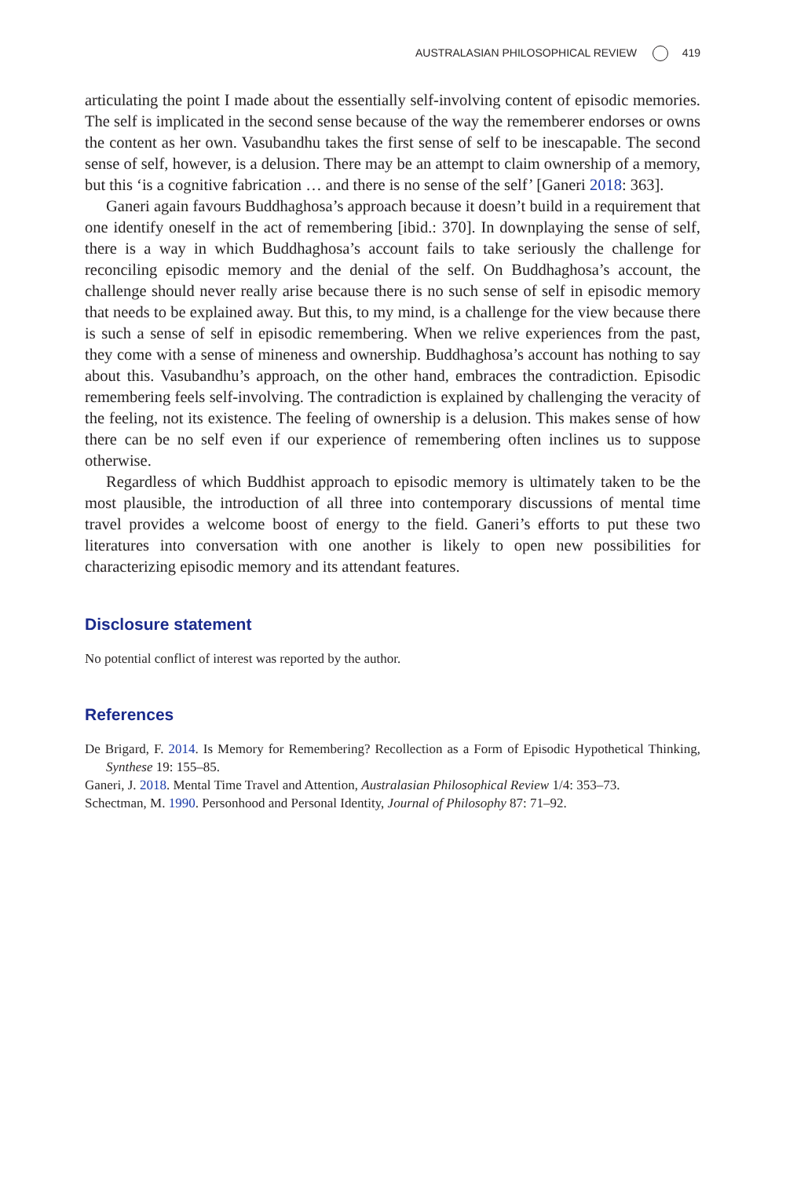AUSTRALASIAN PHILOSOPHICAL REVIEW 419
articulating the point I made about the essentially self-involving content of episodic memories. The self is implicated in the second sense because of the way the remem­berer endorses or owns the content as her own. Vasubandhu takes the first sense of self to be inescapable. The second sense of self, however, is a delusion. There may be an attempt to claim ownership of a memory, but this ‘is a cognitive fabrication … and there is no sense of the self’ [Ganeri 2018: 363].
Ganeri again favours Buddhaghosa’s approach because it doesn’t build in a require­ment that one identify oneself in the act of remembering [ibid.: 370]. In downplaying the sense of self, there is a way in which Buddhaghosa’s account fails to take seriously the challenge for reconciling episodic memory and the denial of the self. On Buddha­ghosa’s account, the challenge should never really arise because there is no such sense of self in episodic memory that needs to be explained away. But this, to my mind, is a challenge for the view because there is such a sense of self in episodic remembering. When we relive experiences from the past, they come with a sense of mineness and ownership. Buddhaghosa’s account has nothing to say about this. Vasubandhu’s approach, on the other hand, embraces the contradiction. Episodic remembering feels self-involving. The contradiction is explained by challenging the veracity of the feeling, not its existence. The feeling of ownership is a delusion. This makes sense of how there can be no self even if our experience of remembering often inclines us to suppose otherwise.
Regardless of which Buddhist approach to episodic memory is ultimately taken to be the most plausible, the introduction of all three into contemporary discussions of mental time travel provides a welcome boost of energy to the field. Ganeri’s efforts to put these two literatures into conversation with one another is likely to open new possi­bilities for characterizing episodic memory and its attendant features.
Disclosure statement
No potential conflict of interest was reported by the author.
References
De Brigard, F. 2014. Is Memory for Remembering? Recollection as a Form of Episodic Hypothetical Thinking, Synthese 19: 155–85.
Ganeri, J. 2018. Mental Time Travel and Attention, Australasian Philosophical Review 1/4: 353–73.
Schectman, M. 1990. Personhood and Personal Identity, Journal of Philosophy 87: 71–92.